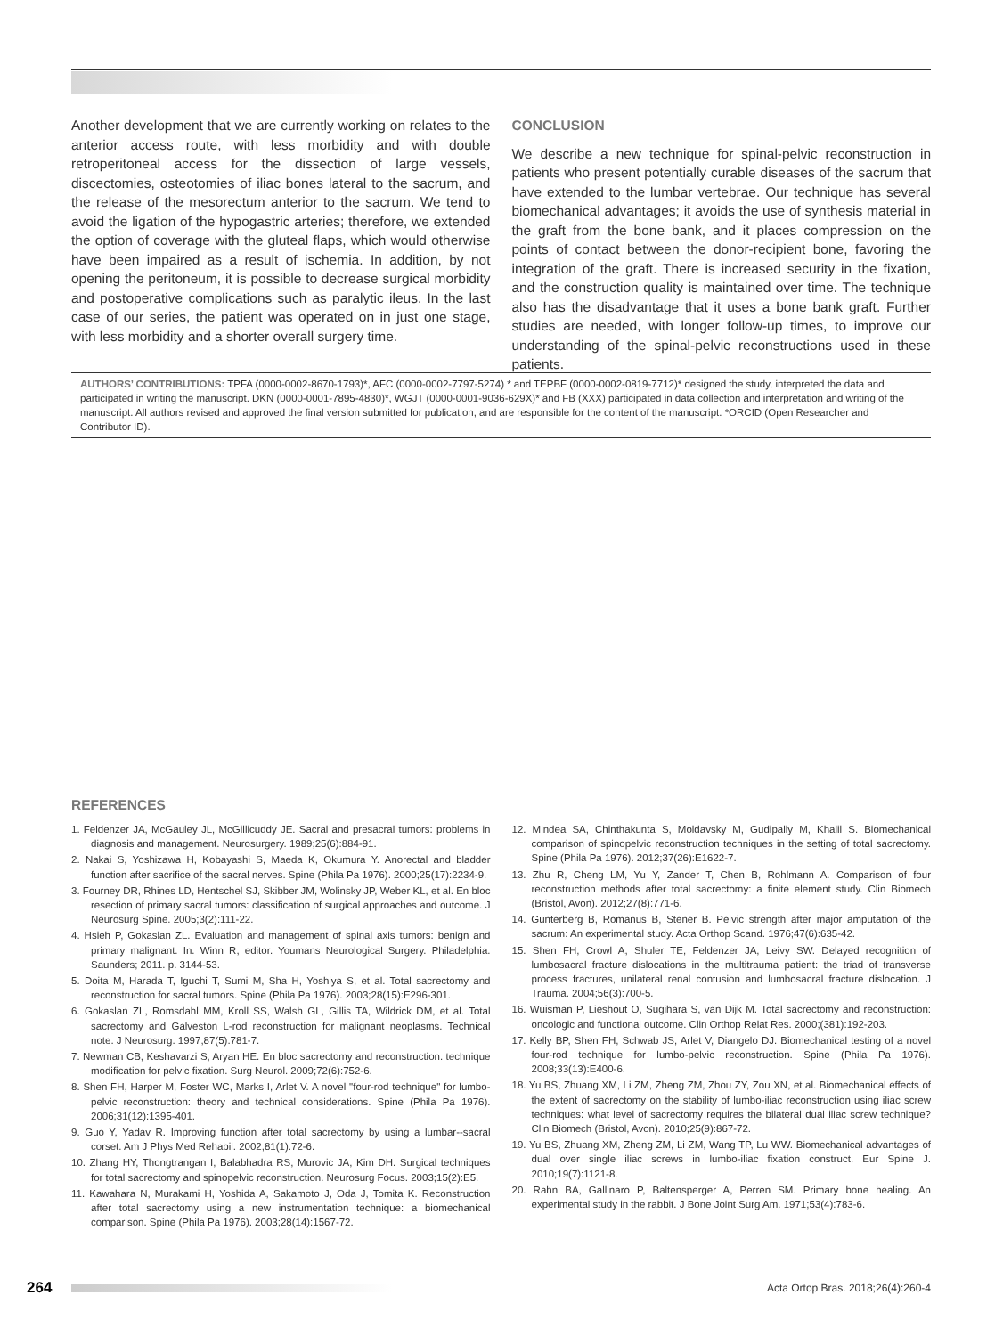Another development that we are currently working on relates to the anterior access route, with less morbidity and with double retroperitoneal access for the dissection of large vessels, discectomies, osteotomies of iliac bones lateral to the sacrum, and the release of the mesorectum anterior to the sacrum. We tend to avoid the ligation of the hypogastric arteries; therefore, we extended the option of coverage with the gluteal flaps, which would otherwise have been impaired as a result of ischemia. In addition, by not opening the peritoneum, it is possible to decrease surgical morbidity and postoperative complications such as paralytic ileus. In the last case of our series, the patient was operated on in just one stage, with less morbidity and a shorter overall surgery time.
CONCLUSION
We describe a new technique for spinal-pelvic reconstruction in patients who present potentially curable diseases of the sacrum that have extended to the lumbar vertebrae. Our technique has several biomechanical advantages; it avoids the use of synthesis material in the graft from the bone bank, and it places compression on the points of contact between the donor-recipient bone, favoring the integration of the graft. There is increased security in the fixation, and the construction quality is maintained over time. The technique also has the disadvantage that it uses a bone bank graft. Further studies are needed, with longer follow-up times, to improve our understanding of the spinal-pelvic reconstructions used in these patients.
AUTHORS’ CONTRIBUTIONS: TPFA (0000-0002-8670-1793)*, AFC (0000-0002-7797-5274) * and TEPBF (0000-0002-0819-7712)* designed the study, interpreted the data and participated in writing the manuscript. DKN (0000-0001-7895-4830)*, WGJT (0000-0001-9036-629X)* and FB (XXX) participated in data collection and interpretation and writing of the manuscript. All authors revised and approved the final version submitted for publication, and are responsible for the content of the manuscript. *ORCID (Open Researcher and Contributor ID).
REFERENCES
1. Feldenzer JA, McGauley JL, McGillicuddy JE. Sacral and presacral tumors: problems in diagnosis and management. Neurosurgery. 1989;25(6):884-91.
2. Nakai S, Yoshizawa H, Kobayashi S, Maeda K, Okumura Y. Anorectal and bladder function after sacrifice of the sacral nerves. Spine (Phila Pa 1976). 2000;25(17):2234-9.
3. Fourney DR, Rhines LD, Hentschel SJ, Skibber JM, Wolinsky JP, Weber KL, et al. En bloc resection of primary sacral tumors: classification of surgical approaches and outcome. J Neurosurg Spine. 2005;3(2):111-22.
4. Hsieh P, Gokaslan ZL. Evaluation and management of spinal axis tumors: benign and primary malignant. In: Winn R, editor. Youmans Neurological Surgery. Philadelphia: Saunders; 2011. p. 3144-53.
5. Doita M, Harada T, Iguchi T, Sumi M, Sha H, Yoshiya S, et al. Total sacrectomy and reconstruction for sacral tumors. Spine (Phila Pa 1976). 2003;28(15):E296-301.
6. Gokaslan ZL, Romsdahl MM, Kroll SS, Walsh GL, Gillis TA, Wildrick DM, et al. Total sacrectomy and Galveston L-rod reconstruction for malignant neoplasms. Technical note. J Neurosurg. 1997;87(5):781-7.
7. Newman CB, Keshavarzi S, Aryan HE. En bloc sacrectomy and reconstruction: technique modification for pelvic fixation. Surg Neurol. 2009;72(6):752-6.
8. Shen FH, Harper M, Foster WC, Marks I, Arlet V. A novel "four-rod technique" for lumbo-pelvic reconstruction: theory and technical considerations. Spine (Phila Pa 1976). 2006;31(12):1395-401.
9. Guo Y, Yadav R. Improving function after total sacrectomy by using a lumbar--sacral corset. Am J Phys Med Rehabil. 2002;81(1):72-6.
10. Zhang HY, Thongtrangan I, Balabhadra RS, Murovic JA, Kim DH. Surgical techniques for total sacrectomy and spinopelvic reconstruction. Neurosurg Focus. 2003;15(2):E5.
11. Kawahara N, Murakami H, Yoshida A, Sakamoto J, Oda J, Tomita K. Reconstruction after total sacrectomy using a new instrumentation technique: a biomechanical comparison. Spine (Phila Pa 1976). 2003;28(14):1567-72.
12. Mindea SA, Chinthakunta S, Moldavsky M, Gudipally M, Khalil S. Biomechanical comparison of spinopelvic reconstruction techniques in the setting of total sacrectomy. Spine (Phila Pa 1976). 2012;37(26):E1622-7.
13. Zhu R, Cheng LM, Yu Y, Zander T, Chen B, Rohlmann A. Comparison of four reconstruction methods after total sacrectomy: a finite element study. Clin Biomech (Bristol, Avon). 2012;27(8):771-6.
14. Gunterberg B, Romanus B, Stener B. Pelvic strength after major amputation of the sacrum: An experimental study. Acta Orthop Scand. 1976;47(6):635-42.
15. Shen FH, Crowl A, Shuler TE, Feldenzer JA, Leivy SW. Delayed recognition of lumbosacral fracture dislocations in the multitrauma patient: the triad of transverse process fractures, unilateral renal contusion and lumbosacral fracture dislocation. J Trauma. 2004;56(3):700-5.
16. Wuisman P, Lieshout O, Sugihara S, van Dijk M. Total sacrectomy and reconstruction: oncologic and functional outcome. Clin Orthop Relat Res. 2000;(381):192-203.
17. Kelly BP, Shen FH, Schwab JS, Arlet V, Diangelo DJ. Biomechanical testing of a novel four-rod technique for lumbo-pelvic reconstruction. Spine (Phila Pa 1976). 2008;33(13):E400-6.
18. Yu BS, Zhuang XM, Li ZM, Zheng ZM, Zhou ZY, Zou XN, et al. Biomechanical effects of the extent of sacrectomy on the stability of lumbo-iliac reconstruction using iliac screw techniques: what level of sacrectomy requires the bilateral dual iliac screw technique? Clin Biomech (Bristol, Avon). 2010;25(9):867-72.
19. Yu BS, Zhuang XM, Zheng ZM, Li ZM, Wang TP, Lu WW. Biomechanical advantages of dual over single iliac screws in lumbo-iliac fixation construct. Eur Spine J. 2010;19(7):1121-8.
20. Rahn BA, Gallinaro P, Baltensperger A, Perren SM. Primary bone healing. An experimental study in the rabbit. J Bone Joint Surg Am. 1971;53(4):783-6.
264 Acta Ortop Bras. 2018;26(4):260-4